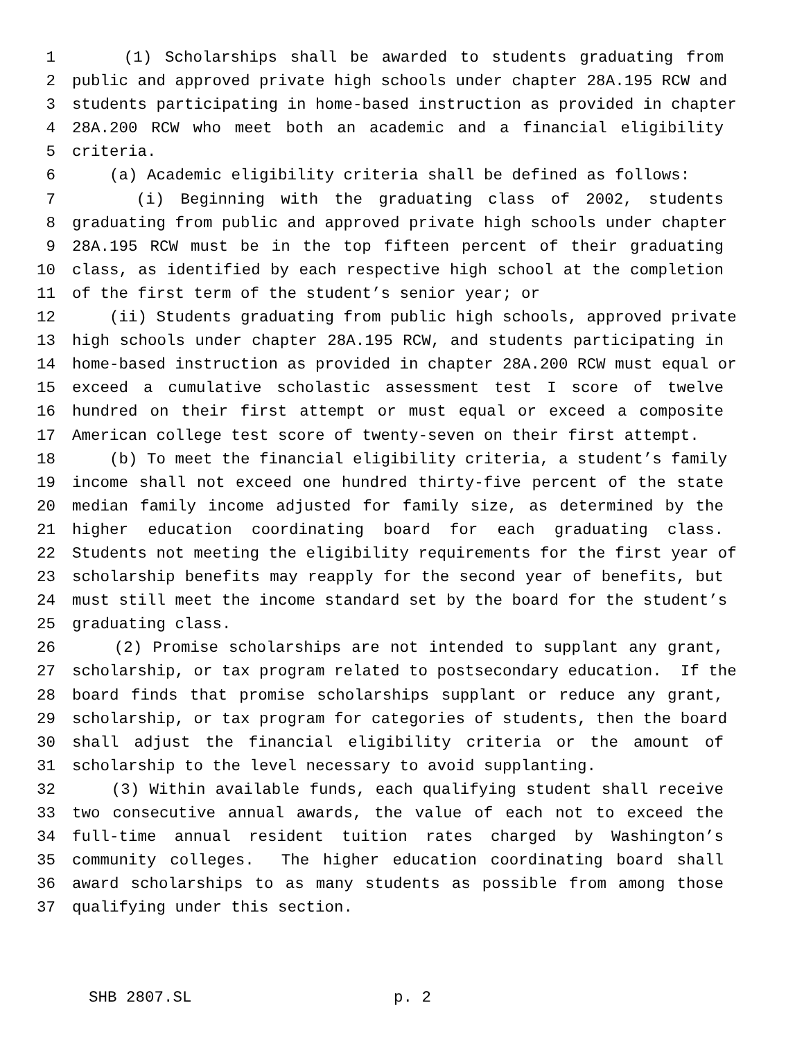1 (1) Scholarships shall be awarded to students graduating from
2 public and approved private high schools under chapter 28A.195 RCW and
3 students participating in home-based instruction as provided in chapter
4 28A.200 RCW who meet both an academic and a financial eligibility
5 criteria.
6 (a) Academic eligibility criteria shall be defined as follows:
7 (i) Beginning with the graduating class of 2002, students
8 graduating from public and approved private high schools under chapter
9 28A.195 RCW must be in the top fifteen percent of their graduating
10 class, as identified by each respective high school at the completion
11 of the first term of the student’s senior year; or
12 (ii) Students graduating from public high schools, approved private
13 high schools under chapter 28A.195 RCW, and students participating in
14 home-based instruction as provided in chapter 28A.200 RCW must equal or
15 exceed a cumulative scholastic assessment test I score of twelve
16 hundred on their first attempt or must equal or exceed a composite
17 American college test score of twenty-seven on their first attempt.
18 (b) To meet the financial eligibility criteria, a student’s family
19 income shall not exceed one hundred thirty-five percent of the state
20 median family income adjusted for family size, as determined by the
21 higher education coordinating board for each graduating class.
22 Students not meeting the eligibility requirements for the first year of
23 scholarship benefits may reapply for the second year of benefits, but
24 must still meet the income standard set by the board for the student’s
25 graduating class.
26 (2) Promise scholarships are not intended to supplant any grant,
27 scholarship, or tax program related to postsecondary education. If the
28 board finds that promise scholarships supplant or reduce any grant,
29 scholarship, or tax program for categories of students, then the board
30 shall adjust the financial eligibility criteria or the amount of
31 scholarship to the level necessary to avoid supplanting.
32 (3) Within available funds, each qualifying student shall receive
33 two consecutive annual awards, the value of each not to exceed the
34 full-time annual resident tuition rates charged by Washington’s
35 community colleges. The higher education coordinating board shall
36 award scholarships to as many students as possible from among those
37 qualifying under this section.
SHB 2807.SL p. 2